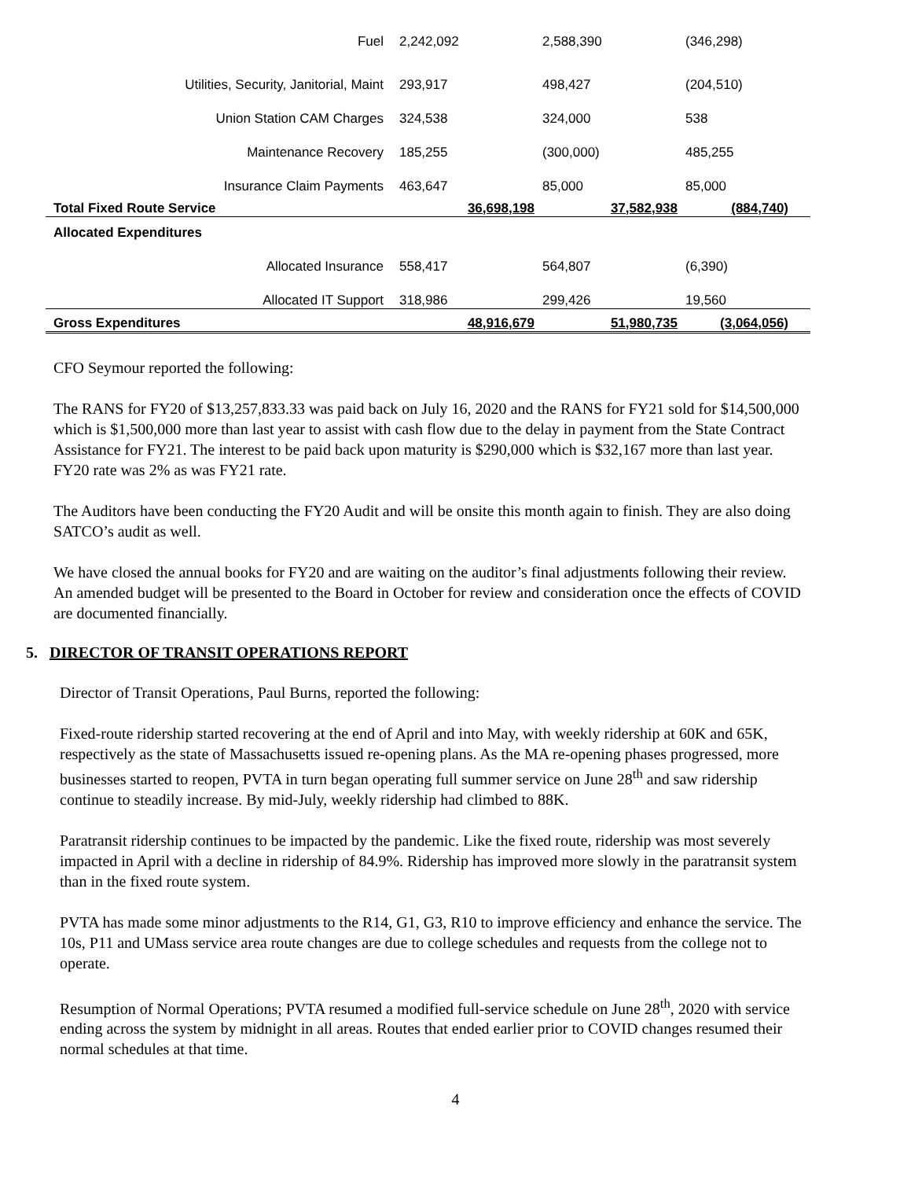| Fuel | 2,242,092 | 2,588,390 | (346,298) |
| Utilities, Security, Janitorial, Maint | 293,917 | 498,427 | (204,510) |
| Union Station CAM Charges | 324,538 | 324,000 | 538 |
| Maintenance Recovery | 185,255 | (300,000) | 485,255 |
| Insurance Claim Payments | 463,647 | 85,000 | 85,000 |
| Total Fixed Route Service | 36,698,198 | 37,582,938 | (884,740) |
| Allocated Expenditures | | | |
| Allocated Insurance | 558,417 | 564,807 | (6,390) |
| Allocated IT Support | 318,986 | 299,426 | 19,560 |
| Gross Expenditures | 48,916,679 | 51,980,735 | (3,064,056) |
CFO Seymour reported the following:
The RANS for FY20 of $13,257,833.33 was paid back on July 16, 2020 and the RANS for FY21 sold for $14,500,000 which is $1,500,000 more than last year to assist with cash flow due to the delay in payment from the State Contract Assistance for FY21. The interest to be paid back upon maturity is $290,000 which is $32,167 more than last year. FY20 rate was 2% as was FY21 rate.
The Auditors have been conducting the FY20 Audit and will be onsite this month again to finish. They are also doing SATCO’s audit as well.
We have closed the annual books for FY20 and are waiting on the auditor’s final adjustments following their review. An amended budget will be presented to the Board in October for review and consideration once the effects of COVID are documented financially.
5. DIRECTOR OF TRANSIT OPERATIONS REPORT
Director of Transit Operations, Paul Burns, reported the following:
Fixed-route ridership started recovering at the end of April and into May, with weekly ridership at 60K and 65K, respectively as the state of Massachusetts issued re-opening plans. As the MA re-opening phases progressed, more businesses started to reopen, PVTA in turn began operating full summer service on June 28<sup>th</sup> and saw ridership continue to steadily increase. By mid-July, weekly ridership had climbed to 88K.
Paratransit ridership continues to be impacted by the pandemic. Like the fixed route, ridership was most severely impacted in April with a decline in ridership of 84.9%. Ridership has improved more slowly in the paratransit system than in the fixed route system.
PVTA has made some minor adjustments to the R14, G1, G3, R10 to improve efficiency and enhance the service. The 10s, P11 and UMass service area route changes are due to college schedules and requests from the college not to operate.
Resumption of Normal Operations; PVTA resumed a modified full-service schedule on June 28<sup>th</sup>, 2020 with service ending across the system by midnight in all areas. Routes that ended earlier prior to COVID changes resumed their normal schedules at that time.
4